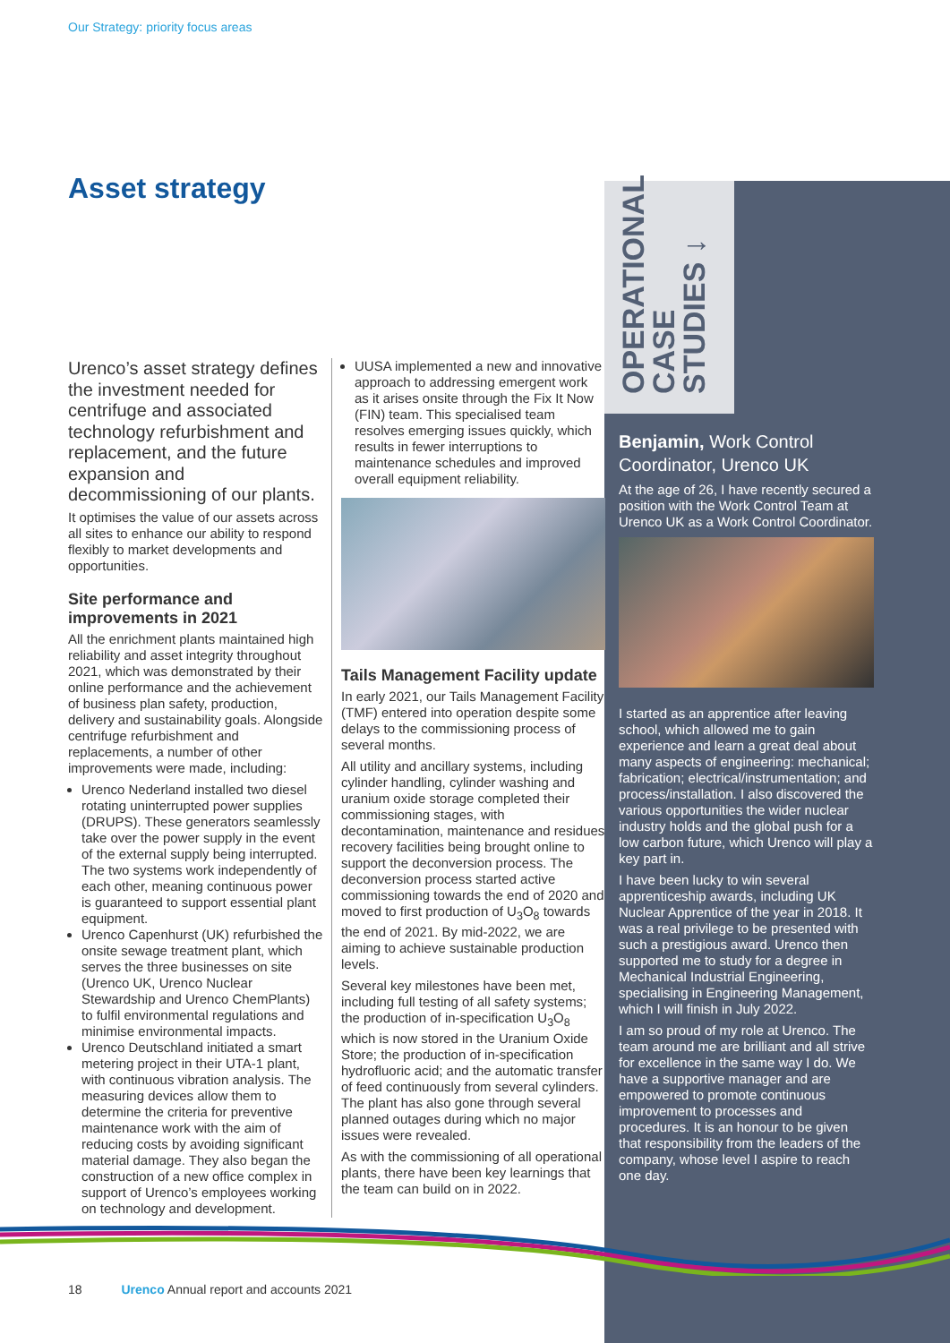Our Strategy: priority focus areas
Asset strategy
OPERATIONAL CASE STUDIES ↓
Urenco’s asset strategy defines the investment needed for centrifuge and associated technology refurbishment and replacement, and the future expansion and decommissioning of our plants.
It optimises the value of our assets across all sites to enhance our ability to respond flexibly to market developments and opportunities.
Site performance and improvements in 2021
All the enrichment plants maintained high reliability and asset integrity throughout 2021, which was demonstrated by their online performance and the achievement of business plan safety, production, delivery and sustainability goals. Alongside centrifuge refurbishment and replacements, a number of other improvements were made, including:
Urenco Nederland installed two diesel rotating uninterrupted power supplies (DRUPS). These generators seamlessly take over the power supply in the event of the external supply being interrupted. The two systems work independently of each other, meaning continuous power is guaranteed to support essential plant equipment.
Urenco Capenhurst (UK) refurbished the onsite sewage treatment plant, which serves the three businesses on site (Urenco UK, Urenco Nuclear Stewardship and Urenco ChemPlants) to fulfil environmental regulations and minimise environmental impacts.
Urenco Deutschland initiated a smart metering project in their UTA-1 plant, with continuous vibration analysis. The measuring devices allow them to determine the criteria for preventive maintenance work with the aim of reducing costs by avoiding significant material damage. They also began the construction of a new office complex in support of Urenco’s employees working on technology and development.
UUSA implemented a new and innovative approach to addressing emergent work as it arises onsite through the Fix It Now (FIN) team. This specialised team resolves emerging issues quickly, which results in fewer interruptions to maintenance schedules and improved overall equipment reliability.
Tails Management Facility update
In early 2021, our Tails Management Facility (TMF) entered into operation despite some delays to the commissioning process of several months.
All utility and ancillary systems, including cylinder handling, cylinder washing and uranium oxide storage completed their commissioning stages, with decontamination, maintenance and residues recovery facilities being brought online to support the deconversion process. The deconversion process started active commissioning towards the end of 2020 and moved to first production of U<sub>3</sub>O<sub>8</sub> towards the end of 2021. By mid-2022, we are aiming to achieve sustainable production levels.
Several key milestones have been met, including full testing of all safety systems; the production of in-specification U<sub>3</sub>O<sub>8</sub> which is now stored in the Uranium Oxide Store; the production of in-specification hydrofluoric acid; and the automatic transfer of feed continuously from several cylinders. The plant has also gone through several planned outages during which no major issues were revealed.
As with the commissioning of all operational plants, there have been key learnings that the team can build on in 2022.
Benjamin, Work Control Coordinator, Urenco UK
At the age of 26, I have recently secured a position with the Work Control Team at Urenco UK as a Work Control Coordinator.
I started as an apprentice after leaving school, which allowed me to gain experience and learn a great deal about many aspects of engineering: mechanical; fabrication; electrical/instrumentation; and process/installation. I also discovered the various opportunities the wider nuclear industry holds and the global push for a low carbon future, which Urenco will play a key part in.
I have been lucky to win several apprenticeship awards, including UK Nuclear Apprentice of the year in 2018. It was a real privilege to be presented with such a prestigious award. Urenco then supported me to study for a degree in Mechanical Industrial Engineering, specialising in Engineering Management, which I will finish in July 2022.
I am so proud of my role at Urenco. The team around me are brilliant and all strive for excellence in the same way I do. We have a supportive manager and are empowered to promote continuous improvement to processes and procedures. It is an honour to be given that responsibility from the leaders of the company, whose level I aspire to reach one day.
18 Urenco Annual report and accounts 2021